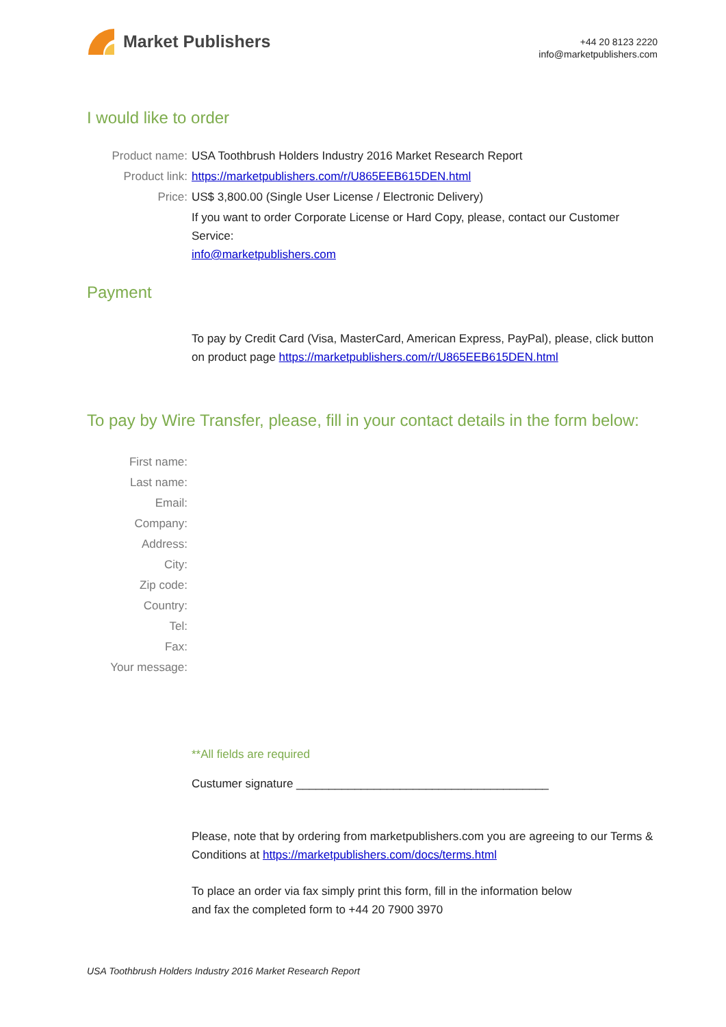Market Publishers
+44 20 8123 2220
info@marketpublishers.com
I would like to order
Product name: USA Toothbrush Holders Industry 2016 Market Research Report
Product link: https://marketpublishers.com/r/U865EEB615DEN.html
Price: US$ 3,800.00 (Single User License / Electronic Delivery)
If you want to order Corporate License or Hard Copy, please, contact our Customer Service:
info@marketpublishers.com
Payment
To pay by Credit Card (Visa, MasterCard, American Express, PayPal), please, click button on product page https://marketpublishers.com/r/U865EEB615DEN.html
To pay by Wire Transfer, please, fill in your contact details in the form below:
First name:
Last name:
Email:
Company:
Address:
City:
Zip code:
Country:
Tel:
Fax:
Your message:
**All fields are required
Custumer signature _______________________________________
Please, note that by ordering from marketpublishers.com you are agreeing to our Terms & Conditions at https://marketpublishers.com/docs/terms.html
To place an order via fax simply print this form, fill in the information below
and fax the completed form to +44 20 7900 3970
USA Toothbrush Holders Industry 2016 Market Research Report